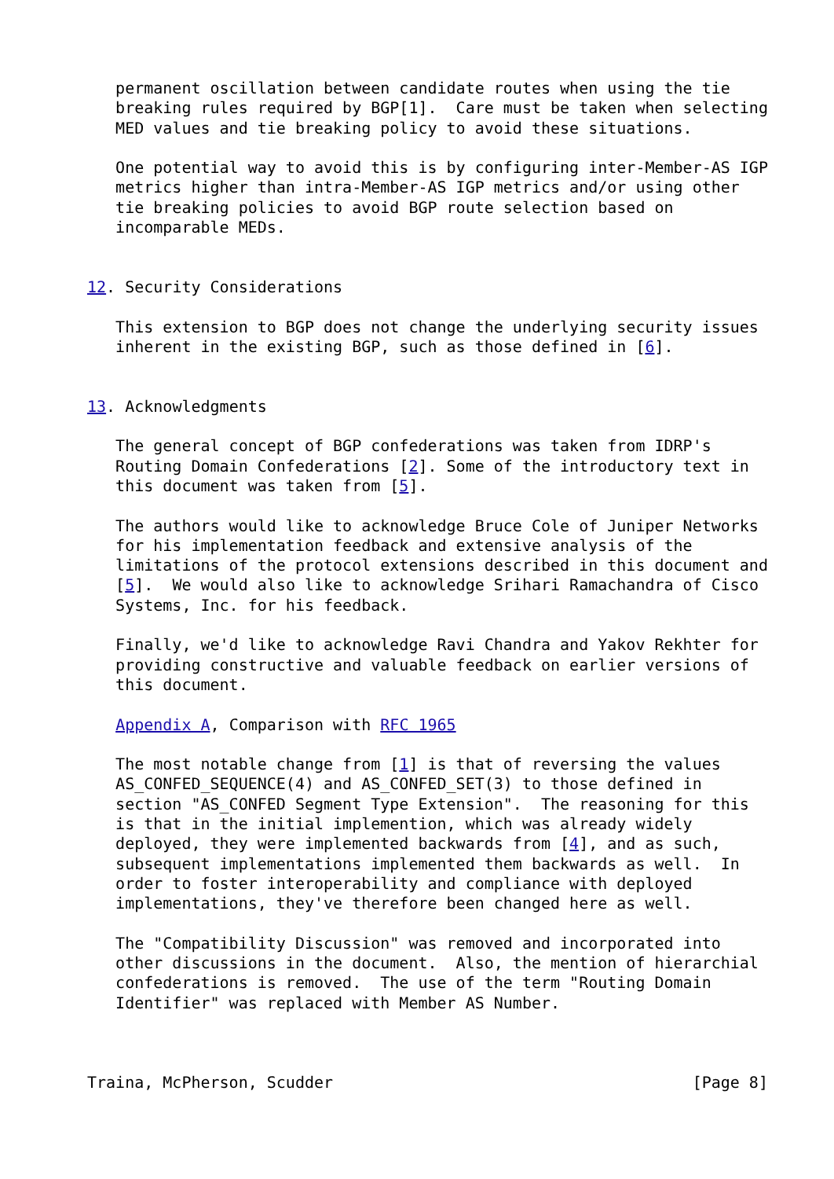permanent oscillation between candidate routes when using the tie
   breaking rules required by BGP[1].  Care must be taken when selecting
   MED values and tie breaking policy to avoid these situations.

   One potential way to avoid this is by configuring inter-Member-AS IGP
   metrics higher than intra-Member-AS IGP metrics and/or using other
   tie breaking policies to avoid BGP route selection based on
   incomparable MEDs.


12. Security Considerations

   This extension to BGP does not change the underlying security issues
   inherent in the existing BGP, such as those defined in [6].


13. Acknowledgments

   The general concept of BGP confederations was taken from IDRP's
   Routing Domain Confederations [2]. Some of the introductory text in
   this document was taken from [5].

   The authors would like to acknowledge Bruce Cole of Juniper Networks
   for his implementation feedback and extensive analysis of the
   limitations of the protocol extensions described in this document and
   [5].  We would also like to acknowledge Srihari Ramachandra of Cisco
   Systems, Inc. for his feedback.

   Finally, we'd like to acknowledge Ravi Chandra and Yakov Rekhter for
   providing constructive and valuable feedback on earlier versions of
   this document.

   Appendix A, Comparison with RFC 1965

   The most notable change from [1] is that of reversing the values
   AS_CONFED_SEQUENCE(4) and AS_CONFED_SET(3) to those defined in
   section "AS_CONFED Segment Type Extension".  The reasoning for this
   is that in the initial implemention, which was already widely
   deployed, they were implemented backwards from [4], and as such,
   subsequent implementations implemented them backwards as well.  In
   order to foster interoperability and compliance with deployed
   implementations, they've therefore been changed here as well.

   The "Compatibility Discussion" was removed and incorporated into
   other discussions in the document.  Also, the mention of hierarchial
   confederations is removed.  The use of the term "Routing Domain
   Identifier" was replaced with Member AS Number.



Traina, McPherson, Scudder                                      [Page 8]